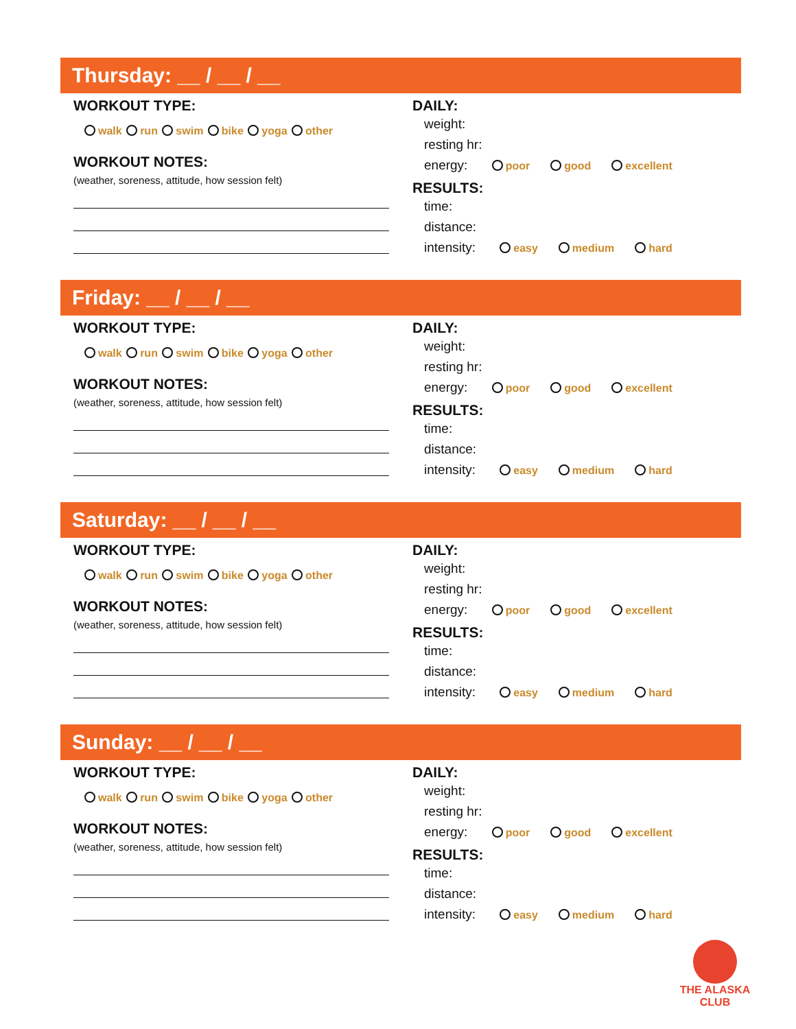Thursday: __ / __ / __
WORKOUT TYPE:
walk run swim bike yoga other
WORKOUT NOTES:
(weather, soreness, attitude, how session felt)
DAILY:
weight:
resting hr:
energy: poor good excellent
RESULTS:
time:
distance:
intensity: easy medium hard
Friday: __ / __ / __
WORKOUT TYPE:
walk run swim bike yoga other
WORKOUT NOTES:
(weather, soreness, attitude, how session felt)
DAILY:
weight:
resting hr:
energy: poor good excellent
RESULTS:
time:
distance:
intensity: easy medium hard
Saturday: __ / __ / __
WORKOUT TYPE:
walk run swim bike yoga other
WORKOUT NOTES:
(weather, soreness, attitude, how session felt)
DAILY:
weight:
resting hr:
energy: poor good excellent
RESULTS:
time:
distance:
intensity: easy medium hard
Sunday: __ / __ / __
WORKOUT TYPE:
walk run swim bike yoga other
WORKOUT NOTES:
(weather, soreness, attitude, how session felt)
DAILY:
weight:
resting hr:
energy: poor good excellent
RESULTS:
time:
distance:
intensity: easy medium hard
THE ALASKA CLUB